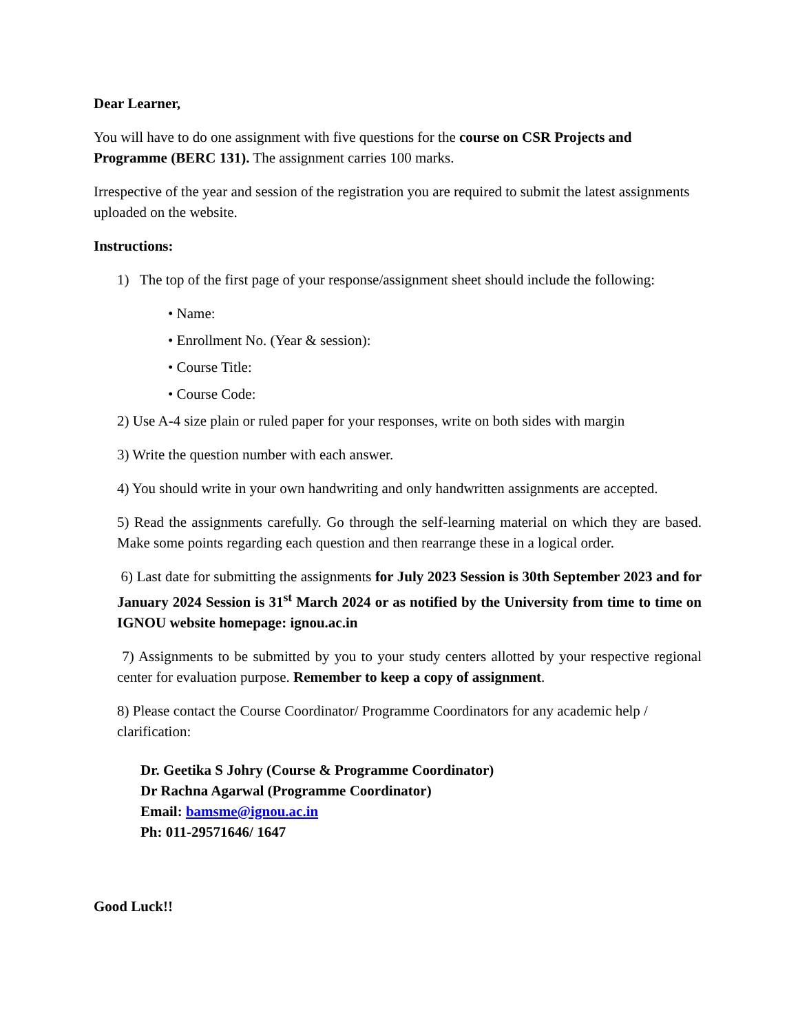Dear Learner,
You will have to do one assignment with five questions for the course on CSR Projects and Programme (BERC 131). The assignment carries 100 marks.
Irrespective of the year and session of the registration you are required to submit the latest assignments uploaded on the website.
Instructions:
1) The top of the first page of your response/assignment sheet should include the following:
• Name:
• Enrollment No. (Year & session):
• Course Title:
• Course Code:
2) Use A-4 size plain or ruled paper for your responses, write on both sides with margin
3) Write the question number with each answer.
4) You should write in your own handwriting and only handwritten assignments are accepted.
5) Read the assignments carefully. Go through the self-learning material on which they are based. Make some points regarding each question and then rearrange these in a logical order.
6) Last date for submitting the assignments for July 2023 Session is 30th September 2023 and for January 2024 Session is 31<sup>st</sup> March 2024 or as notified by the University from time to time on IGNOU website homepage: ignou.ac.in
7) Assignments to be submitted by you to your study centers allotted by your respective regional center for evaluation purpose. Remember to keep a copy of assignment.
8) Please contact the Course Coordinator/ Programme Coordinators for any academic help / clarification:
Dr. Geetika S Johry (Course & Programme Coordinator)
Dr Rachna Agarwal (Programme Coordinator)
Email: bamsme@ignou.ac.in
Ph: 011-29571646/ 1647
Good Luck!!